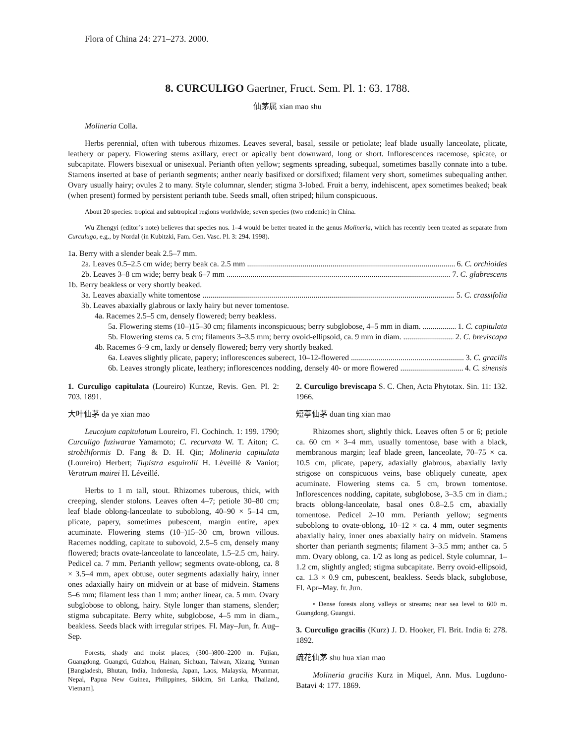Flora of China 24: 271–273. 2000.
8. CURCULIGO Gaertner, Fruct. Sem. Pl. 1: 63. 1788.
仙茅属 xian mao shu
Molineria Colla.
Herbs perennial, often with tuberous rhizomes. Leaves several, basal, sessile or petiolate; leaf blade usually lanceolate, plicate, leathery or papery. Flowering stems axillary, erect or apically bent downward, long or short. Inflorescences racemose, spicate, or subcapitate. Flowers bisexual or unisexual. Perianth often yellow; segments spreading, subequal, sometimes basally connate into a tube. Stamens inserted at base of perianth segments; anther nearly basifixed or dorsifixed; filament very short, sometimes subequaling anther. Ovary usually hairy; ovules 2 to many. Style columnar, slender; stigma 3-lobed. Fruit a berry, indehiscent, apex sometimes beaked; beak (when present) formed by persistent perianth tube. Seeds small, often striped; hilum conspicuous.
About 20 species: tropical and subtropical regions worldwide; seven species (two endemic) in China.
Wu Zhengyi (editor’s note) believes that species nos. 1–4 would be better treated in the genus Molineria, which has recently been treated as separate from Curculugo, e.g., by Nordal (in Kubitzki, Fam. Gen. Vasc. Pl. 3: 294. 1998).
1a. Berry with a slender beak 2.5–7 mm.
2a. Leaves 0.5–2.5 cm wide; berry beak ca. 2.5 mm 6. C. orchioides
2b. Leaves 3–8 cm wide; berry beak 6–7 mm 7. C. glabrescens
1b. Berry beakless or very shortly beaked.
3a. Leaves abaxially white tomentose 5. C. crassifolia
3b. Leaves abaxially glabrous or laxly hairy but never tomentose.
4a. Racemes 2.5–5 cm, densely flowered; berry beakless.
5a. Flowering stems (10–)15–30 cm; filaments inconspicuous; berry subglobose, 4–5 mm in diam. 1. C. capitulata
5b. Flowering stems ca. 5 cm; filaments 3–3.5 mm; berry ovoid-ellipsoid, ca. 9 mm in diam. 2. C. breviscapa
4b. Racemes 6–9 cm, laxly or densely flowered; berry very shortly beaked.
6a. Leaves slightly plicate, papery; inflorescences suberect, 10–12-flowered 3. C. gracilis
6b. Leaves strongly plicate, leathery; inflorescences nodding, densely 40- or more flowered 4. C. sinensis
1. Curculigo capitulata (Loureiro) Kuntze, Revis. Gen. Pl. 2: 703. 1891.
大叶仙茅 da ye xian mao
Leucojum capitulatum Loureiro, Fl. Cochinch. 1: 199. 1790; Curculigo fuziwarae Yamamoto; C. recurvata W. T. Aiton; C. strobiliformis D. Fang & D. H. Qin; Molineria capitulata (Loureiro) Herbert; Tupistra esquirolii H. Léveillé & Vaniot; Veratrum mairei H. Léveillé.
Herbs to 1 m tall, stout. Rhizomes tuberous, thick, with creeping, slender stolons. Leaves often 4–7; petiole 30–80 cm; leaf blade oblong-lanceolate to suboblong, 40–90 × 5–14 cm, plicate, papery, sometimes pubescent, margin entire, apex acuminate. Flowering stems (10–)15–30 cm, brown villous. Racemes nodding, capitate to subovoid, 2.5–5 cm, densely many flowered; bracts ovate-lanceolate to lanceolate, 1.5–2.5 cm, hairy. Pedicel ca. 7 mm. Perianth yellow; segments ovate-oblong, ca. 8 × 3.5–4 mm, apex obtuse, outer segments adaxially hairy, inner ones adaxially hairy on midvein or at base of midvein. Stamens 5–6 mm; filament less than 1 mm; anther linear, ca. 5 mm. Ovary subglobose to oblong, hairy. Style longer than stamens, slender; stigma subcapitate. Berry white, subglobose, 4–5 mm in diam., beakless. Seeds black with irregular stripes. Fl. May–Jun, fr. Aug–Sep.
Forests, shady and moist places; (300–)800–2200 m. Fujian, Guangdong, Guangxi, Guizhou, Hainan, Sichuan, Taiwan, Xizang, Yunnan [Bangladesh, Bhutan, India, Indonesia, Japan, Laos, Malaysia, Myanmar, Nepal, Papua New Guinea, Philippines, Sikkim, Sri Lanka, Thailand, Vietnam].
2. Curculigo breviscapa S. C. Chen, Acta Phytotax. Sin. 11: 132. 1966.
短葶仙茅 duan ting xian mao
Rhizomes short, slightly thick. Leaves often 5 or 6; petiole ca. 60 cm × 3–4 mm, usually tomentose, base with a black, membranous margin; leaf blade green, lanceolate, 70–75 × ca. 10.5 cm, plicate, papery, adaxially glabrous, abaxially laxly strigose on conspicuous veins, base obliquely cuneate, apex acuminate. Flowering stems ca. 5 cm, brown tomentose. Inflorescences nodding, capitate, subglobose, 3–3.5 cm in diam.; bracts oblong-lanceolate, basal ones 0.8–2.5 cm, abaxially tomentose. Pedicel 2–10 mm. Perianth yellow; segments suboblong to ovate-oblong, 10–12 × ca. 4 mm, outer segments abaxially hairy, inner ones abaxially hairy on midvein. Stamens shorter than perianth segments; filament 3–3.5 mm; anther ca. 5 mm. Ovary oblong, ca. 1/2 as long as pedicel. Style columnar, 1–1.2 cm, slightly angled; stigma subcapitate. Berry ovoid-ellipsoid, ca. 1.3 × 0.9 cm, pubescent, beakless. Seeds black, subglobose, Fl. Apr–May. fr. Jun.
• Dense forests along valleys or streams; near sea level to 600 m. Guangdong, Guangxi.
3. Curculigo gracilis (Kurz) J. D. Hooker, Fl. Brit. India 6: 278. 1892.
疏花仙茅 shu hua xian mao
Molineria gracilis Kurz in Miquel, Ann. Mus. Lugduno-Batavi 4: 177. 1869.